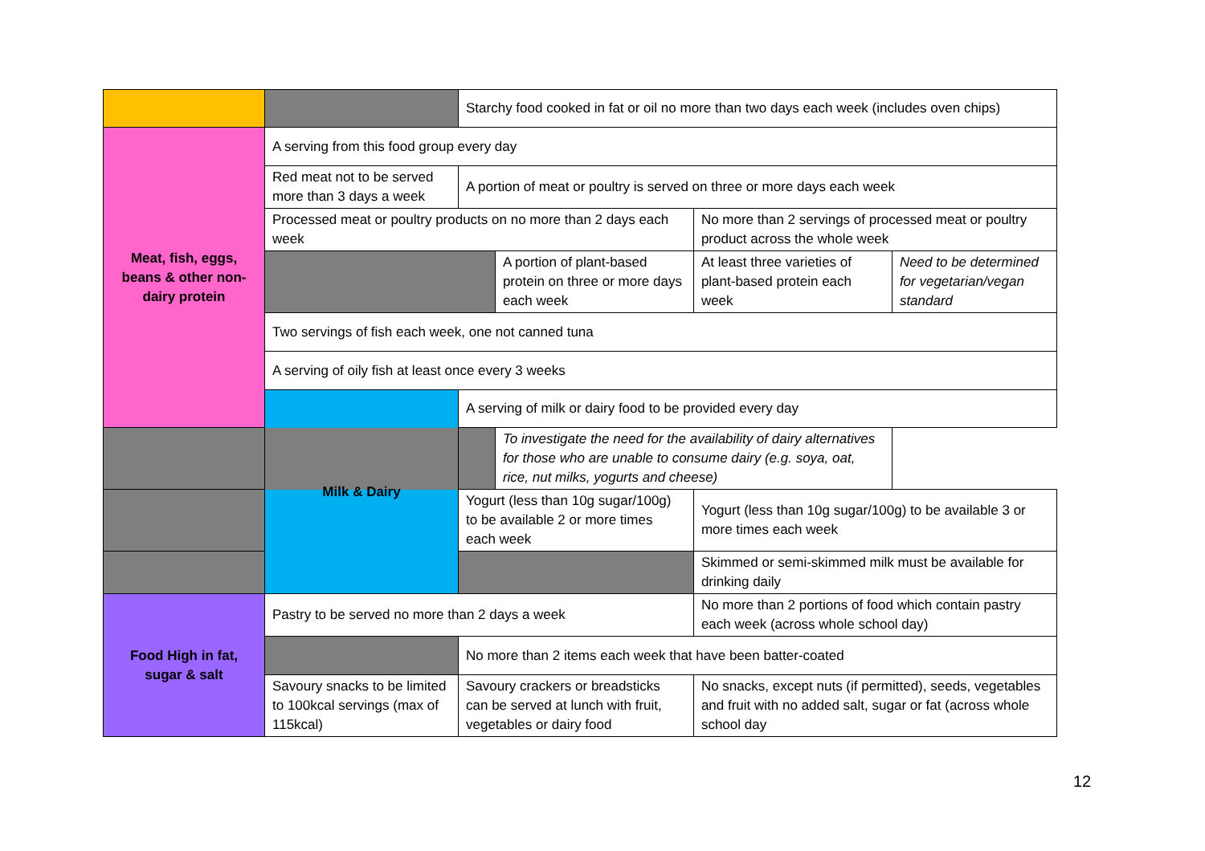| | | Starchy food cooked in fat or oil no more than two days each week (includes oven chips) | | | |
| Meat, fish, eggs, beans & other non-dairy protein | A serving from this food group every day | | | | |
| | Red meat not to be served more than 3 days a week | A portion of meat or poultry is served on three or more days each week | | | |
| | Processed meat or poultry products on no more than 2 days each week | | | No more than 2 servings of processed meat or poultry product across the whole week | |
| | | | A portion of plant-based protein on three or more days each week | At least three varieties of plant-based protein each week | Need to be determined for vegetarian/vegan standard |
| | Two servings of fish each week, one not canned tuna | | | | |
| | A serving of oily fish at least once every 3 weeks | | | | |
| | Milk & Dairy | A serving of milk or dairy food to be provided every day | | | |
| | | | To investigate the need for the availability of dairy alternatives for those who are unable to consume dairy (e.g. soya, oat, rice, nut milks, yogurts and cheese) | | |
| | | Yogurt (less than 10g sugar/100g) to be available 2 or more times each week | | Yogurt (less than 10g sugar/100g) to be available 3 or more times each week | |
| | | | | Skimmed or semi-skimmed milk must be available for drinking daily | |
| Food High in fat, sugar & salt | Pastry to be served no more than 2 days a week | | | No more than 2 portions of food which contain pastry each week (across whole school day) | |
| | | No more than 2 items each week that have been batter-coated | | | |
| | Savoury snacks to be limited to 100kcal servings (max of 115kcal) | Savoury crackers or breadsticks can be served at lunch with fruit, vegetables or dairy food | | No snacks, except nuts (if permitted), seeds, vegetables and fruit with no added salt, sugar or fat (across whole school day | |
12